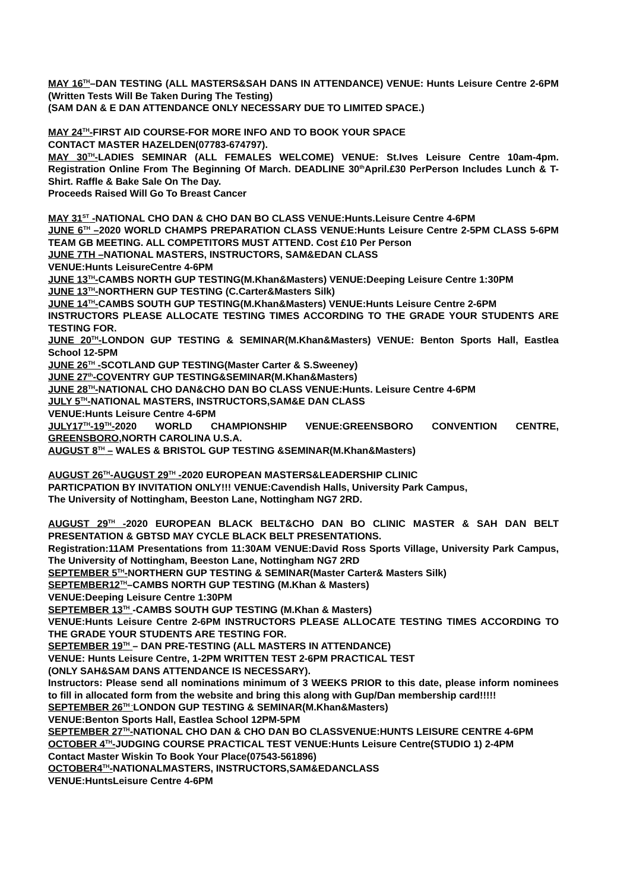MAY 16<sup>TH</sup>–DAN TESTING (ALL MASTERS&SAH DANS IN ATTENDANCE) VENUE: Hunts Leisure Centre 2-6PM (Written Tests Will Be Taken During The Testing)
(SAM DAN & E DAN ATTENDANCE ONLY NECESSARY DUE TO LIMITED SPACE.)
MAY 24<sup>TH</sup>-FIRST AID COURSE-FOR MORE INFO AND TO BOOK YOUR SPACE
CONTACT MASTER HAZELDEN(07783-674797).
MAY 30<sup>TH</sup>-LADIES SEMINAR (ALL FEMALES WELCOME) VENUE: St.Ives Leisure Centre 10am-4pm. Registration Online From The Beginning Of March. DEADLINE 30<sup>th</sup>April.£30 PerPerson Includes Lunch & T-Shirt. Raffle & Bake Sale On The Day.
Proceeds Raised Will Go To Breast Cancer
MAY 31<sup>ST</sup> -NATIONAL CHO DAN & CHO DAN BO CLASS VENUE:Hunts.Leisure Centre 4-6PM
JUNE 6<sup>TH</sup> –2020 WORLD CHAMPS PREPARATION CLASS VENUE:Hunts Leisure Centre 2-5PM CLASS 5-6PM TEAM GB MEETING. ALL COMPETITORS MUST ATTEND. Cost £10 Per Person
JUNE 7TH –NATIONAL MASTERS, INSTRUCTORS, SAM&EDAN CLASS
VENUE:Hunts LeisureCentre 4-6PM
JUNE 13<sup>TH</sup>-CAMBS NORTH GUP TESTING(M.Khan&Masters) VENUE:Deeping Leisure Centre 1:30PM
JUNE 13<sup>TH</sup>-NORTHERN GUP TESTING (C.Carter&Masters Silk)
JUNE 14<sup>TH</sup>-CAMBS SOUTH GUP TESTING(M.Khan&Masters) VENUE:Hunts Leisure Centre 2-6PM
INSTRUCTORS PLEASE ALLOCATE TESTING TIMES ACCORDING TO THE GRADE YOUR STUDENTS ARE TESTING FOR.
JUNE 20<sup>TH</sup>-LONDON GUP TESTING & SEMINAR(M.Khan&Masters) VENUE: Benton Sports Hall, Eastlea School 12-5PM
JUNE 26<sup>TH</sup> -SCOTLAND GUP TESTING(Master Carter & S.Sweeney)
JUNE 27<sup>th</sup>-COVENTRY GUP TESTING&SEMINAR(M.Khan&Masters)
JUNE 28<sup>TH</sup>-NATIONAL CHO DAN&CHO DAN BO CLASS VENUE:Hunts. Leisure Centre 4-6PM
JULY 5<sup>TH</sup>-NATIONAL MASTERS, INSTRUCTORS,SAM&E DAN CLASS
VENUE:Hunts Leisure Centre 4-6PM
JULY17<sup>TH</sup>-19<sup>TH</sup>-2020 WORLD CHAMPIONSHIP VENUE:GREENSBORO CONVENTION CENTRE, GREENSBORO,NORTH CAROLINA U.S.A.
AUGUST 8<sup>TH</sup> – WALES & BRISTOL GUP TESTING &SEMINAR(M.Khan&Masters)
AUGUST 26<sup>TH</sup>-AUGUST 29<sup>TH</sup> -2020 EUROPEAN MASTERS&LEADERSHIP CLINIC
PARTICPATION BY INVITATION ONLY!!! VENUE:Cavendish Halls, University Park Campus,
The University of Nottingham, Beeston Lane, Nottingham NG7 2RD.
AUGUST 29<sup>TH</sup> -2020 EUROPEAN BLACK BELT&CHO DAN BO CLINIC MASTER & SAH DAN BELT PRESENTATION & GBTSD MAY CYCLE BLACK BELT PRESENTATIONS.
Registration:11AM Presentations from 11:30AM VENUE:David Ross Sports Village, University Park Campus, The University of Nottingham, Beeston Lane, Nottingham NG7 2RD
SEPTEMBER 5<sup>TH</sup>-NORTHERN GUP TESTING & SEMINAR(Master Carter& Masters Silk)
SEPTEMBER12<sup>TH</sup>–CAMBS NORTH GUP TESTING (M.Khan & Masters)
VENUE:Deeping Leisure Centre 1:30PM
SEPTEMBER 13<sup>TH</sup> -CAMBS SOUTH GUP TESTING (M.Khan & Masters)
VENUE:Hunts Leisure Centre 2-6PM INSTRUCTORS PLEASE ALLOCATE TESTING TIMES ACCORDING TO THE GRADE YOUR STUDENTS ARE TESTING FOR.
SEPTEMBER 19<sup>TH</sup> – DAN PRE-TESTING (ALL MASTERS IN ATTENDANCE)
VENUE: Hunts Leisure Centre, 1-2PM WRITTEN TEST 2-6PM PRACTICAL TEST
(ONLY SAH&SAM DANS ATTENDANCE IS NECESSARY).
Instructors: Please send all nominations minimum of 3 WEEKS PRIOR to this date, please inform nominees to fill in allocated form from the website and bring this along with Gup/Dan membership card!!!!!
SEPTEMBER 26<sup>TH -</sup>LONDON GUP TESTING & SEMINAR(M.Khan&Masters)
VENUE:Benton Sports Hall, Eastlea School 12PM-5PM
SEPTEMBER 27<sup>TH</sup>-NATIONAL CHO DAN & CHO DAN BO CLASSVENUE:HUNTS LEISURE CENTRE 4-6PM
OCTOBER 4<sup>TH</sup>-JUDGING COURSE PRACTICAL TEST VENUE:Hunts Leisure Centre(STUDIO 1) 2-4PM
Contact Master Wiskin To Book Your Place(07543-561896)
OCTOBER4<sup>TH</sup>-NATIONALMASTERS, INSTRUCTORS,SAM&EDANCLASS
VENUE:HuntsLeisure Centre 4-6PM